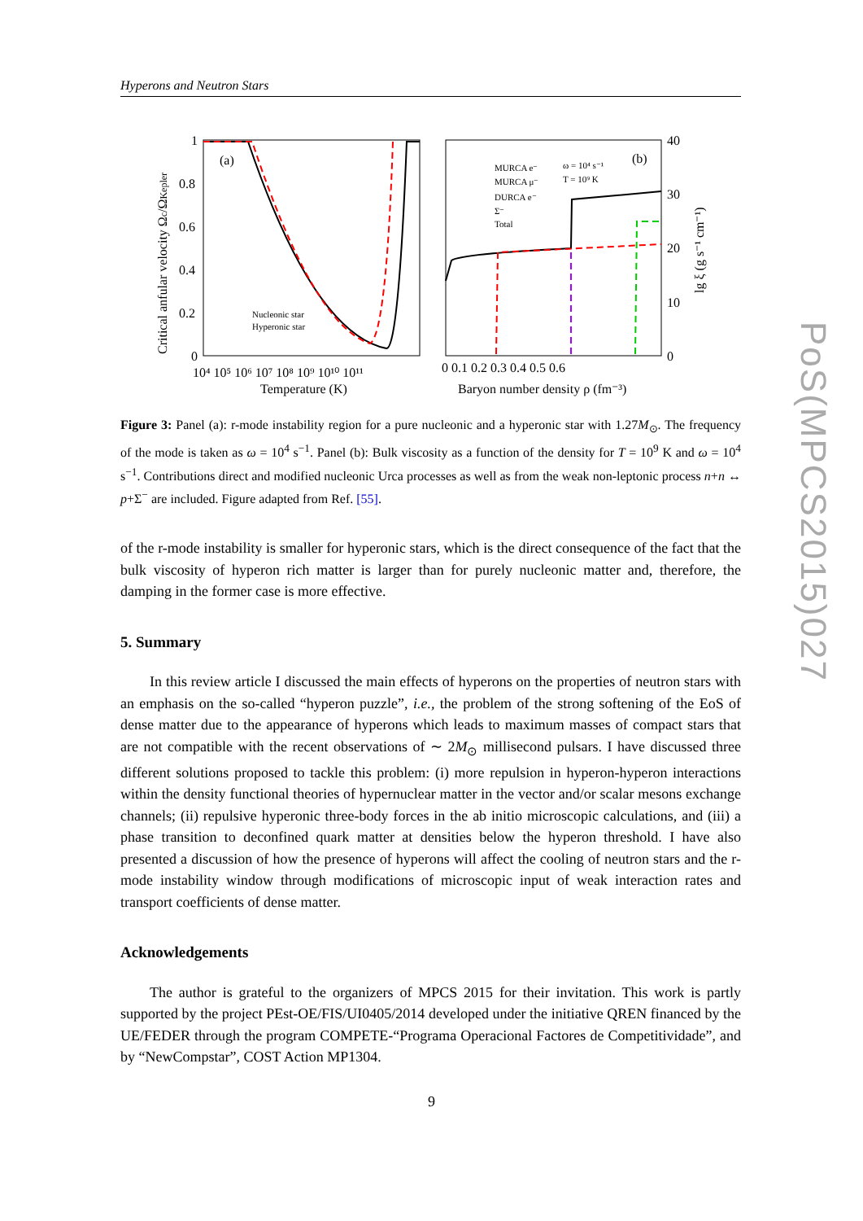Hyperons and Neutron Stars
(a)
(b)
1
0.8
0.6
0.4
0.2
0
10⁴ 10⁵ 10⁶ 10⁷ 10⁸ 10⁹ 10¹⁰ 10¹¹
Temperature (K)
0 0.1 0.2 0.3 0.4 0.5 0.6
Baryon number density ρ (fm⁻³)
40
30
20
10
0
Critical anfular velocity Ωc/ΩKepler
lg ξ (g s⁻¹ cm⁻¹)
Nucleonic star
Hyperonic star
MURCA e⁻
MURCA μ⁻
DURCA e⁻
Σ⁻
Total
ω = 10⁴ s⁻¹
T = 10⁹ K
Figure 3: Panel (a): r-mode instability region for a pure nucleonic and a hyperonic star with 1.27M<sub>⊙</sub>. The frequency of the mode is taken as ω = 10<sup>4</sup> s<sup>−1</sup>. Panel (b): Bulk viscosity as a function of the density for T = 10<sup>9</sup> K and ω = 10<sup>4</sup> s<sup>−1</sup>. Contributions direct and modified nucleonic Urca processes as well as from the weak non-leptonic process n+n ↔ p+Σ<sup>−</sup> are included. Figure adapted from Ref. [55].
of the r-mode instability is smaller for hyperonic stars, which is the direct consequence of the fact that the bulk viscosity of hyperon rich matter is larger than for purely nucleonic matter and, therefore, the damping in the former case is more effective.
5. Summary
In this review article I discussed the main effects of hyperons on the properties of neutron stars with an emphasis on the so-called “hyperon puzzle”, i.e., the problem of the strong softening of the EoS of dense matter due to the appearance of hyperons which leads to maximum masses of compact stars that are not compatible with the recent observations of ∼ 2M<sub>⊙</sub> millisecond pulsars. I have discussed three different solutions proposed to tackle this problem: (i) more repulsion in hyperon-hyperon interactions within the density functional theories of hypernuclear matter in the vector and/or scalar mesons exchange channels; (ii) repulsive hyperonic three-body forces in the ab initio microscopic calculations, and (iii) a phase transition to deconfined quark matter at densities below the hyperon threshold. I have also presented a discussion of how the presence of hyperons will affect the cooling of neutron stars and the r-mode instability window through modifications of microscopic input of weak interaction rates and transport coefficients of dense matter.
Acknowledgements
The author is grateful to the organizers of MPCS 2015 for their invitation. This work is partly supported by the project PEst-OE/FIS/UI0405/2014 developed under the initiative QREN financed by the UE/FEDER through the program COMPETE-“Programa Operacional Factores de Competitividade”, and by “NewCompstar”, COST Action MP1304.
PoS(MPCS2015)027
9